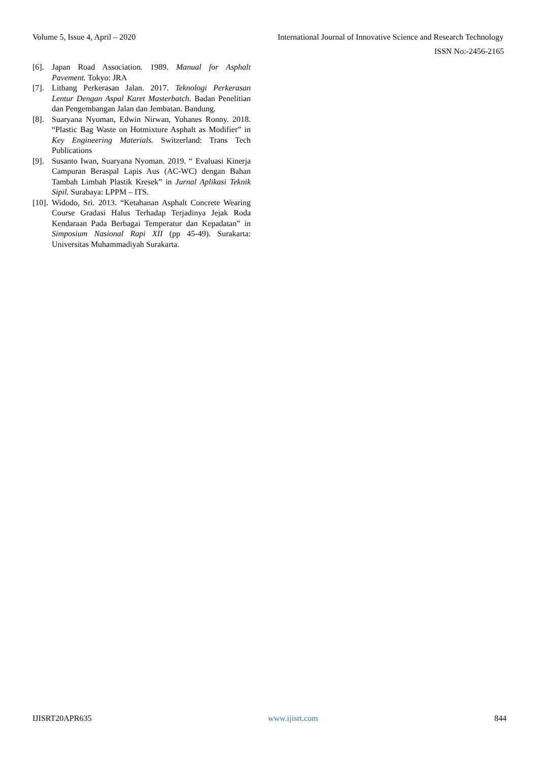Volume 5, Issue 4, April – 2020 International Journal of Innovative Science and Research Technology
ISSN No:-2456-2165
[6]. Japan Road Association. 1989. Manual for Asphalt Pavement. Tokyo: JRA
[7]. Litbang Perkerasan Jalan. 2017. Teknologi Perkerasan Lentur Dengan Aspal Karet Masterbatch. Badan Penelitian dan Pengembangan Jalan dan Jembatan. Bandung.
[8]. Suaryana Nyoman, Edwin Nirwan, Yohanes Ronny. 2018. “Plastic Bag Waste on Hotmixture Asphalt as Modifier” in Key Engineering Materials. Switzerland: Trans Tech Publications
[9]. Susanto Iwan, Suaryana Nyoman. 2019. “ Evaluasi Kinerja Campuran Beraspal Lapis Aus (AC-WC) dengan Bahan Tambah Limbah Plastik Kresek” in Jurnal Aplikasi Teknik Sipil. Surabaya: LPPM – ITS.
[10]. Widodo, Sri. 2013. “Ketahanan Asphalt Concrete Wearing Course Gradasi Halus Terhadap Terjadinya Jejak Roda Kendaraan Pada Berbagai Temperatur dan Kepadatan” in Simposium Nasional Rapi XII (pp 45-49). Surakarta: Universitas Muhammadiyah Surakarta.
IJISRT20APR635 www.ijisrt.com 844